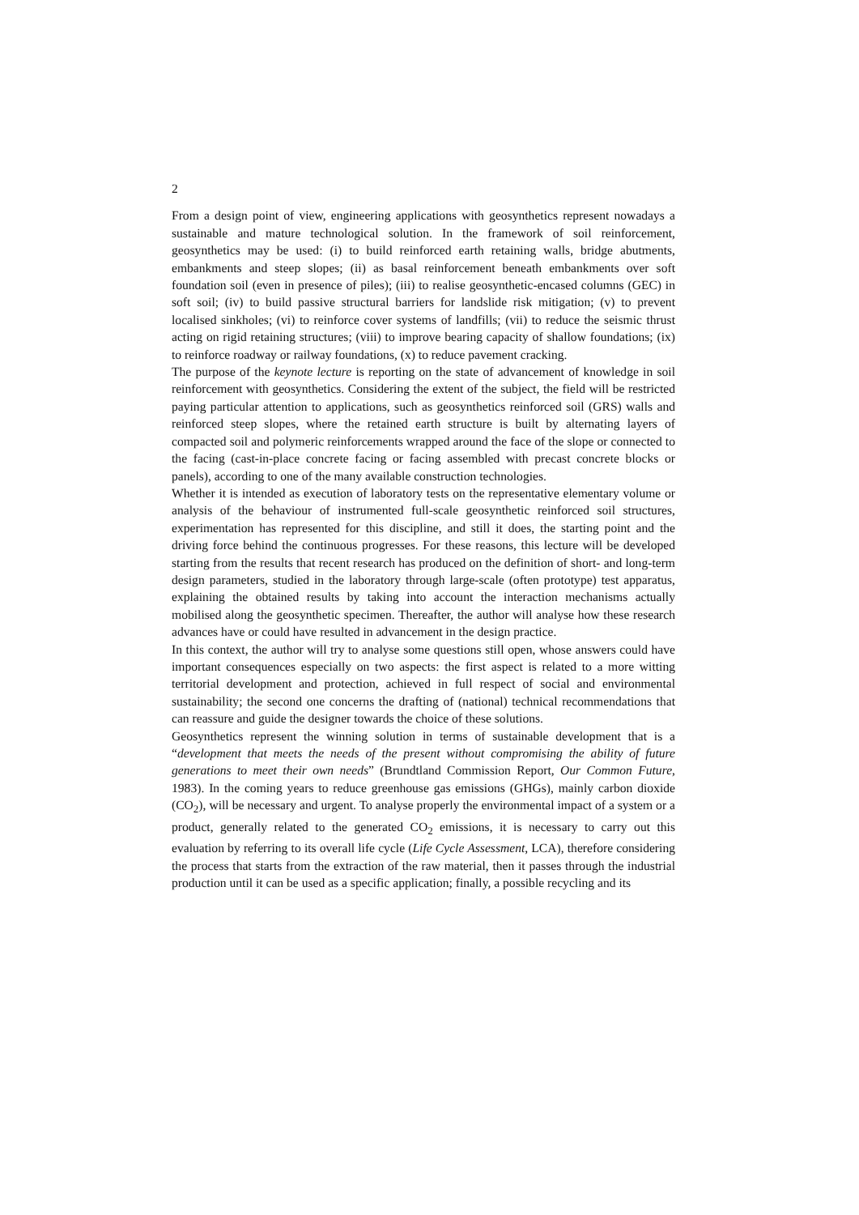2
From a design point of view, engineering applications with geosynthetics represent nowadays a sustainable and mature technological solution. In the framework of soil reinforcement, geosynthetics may be used: (i) to build reinforced earth retaining walls, bridge abutments, embankments and steep slopes; (ii) as basal reinforcement beneath embankments over soft foundation soil (even in presence of piles); (iii) to realise geosynthetic-encased columns (GEC) in soft soil; (iv) to build passive structural barriers for landslide risk mitigation; (v) to prevent localised sinkholes; (vi) to reinforce cover systems of landfills; (vii) to reduce the seismic thrust acting on rigid retaining structures; (viii) to improve bearing capacity of shallow foundations; (ix) to reinforce roadway or railway foundations, (x) to reduce pavement cracking.
The purpose of the keynote lecture is reporting on the state of advancement of knowledge in soil reinforcement with geosynthetics. Considering the extent of the subject, the field will be restricted paying particular attention to applications, such as geosynthetics reinforced soil (GRS) walls and reinforced steep slopes, where the retained earth structure is built by alternating layers of compacted soil and polymeric reinforcements wrapped around the face of the slope or connected to the facing (cast-in-place concrete facing or facing assembled with precast concrete blocks or panels), according to one of the many available construction technologies.
Whether it is intended as execution of laboratory tests on the representative elementary volume or analysis of the behaviour of instrumented full-scale geosynthetic reinforced soil structures, experimentation has represented for this discipline, and still it does, the starting point and the driving force behind the continuous progresses. For these reasons, this lecture will be developed starting from the results that recent research has produced on the definition of short- and long-term design parameters, studied in the laboratory through large-scale (often prototype) test apparatus, explaining the obtained results by taking into account the interaction mechanisms actually mobilised along the geosynthetic specimen. Thereafter, the author will analyse how these research advances have or could have resulted in advancement in the design practice.
In this context, the author will try to analyse some questions still open, whose answers could have important consequences especially on two aspects: the first aspect is related to a more witting territorial development and protection, achieved in full respect of social and environmental sustainability; the second one concerns the drafting of (national) technical recommendations that can reassure and guide the designer towards the choice of these solutions.
Geosynthetics represent the winning solution in terms of sustainable development that is a “development that meets the needs of the present without compromising the ability of future generations to meet their own needs” (Brundtland Commission Report, Our Common Future, 1983). In the coming years to reduce greenhouse gas emissions (GHGs), mainly carbon dioxide (CO<sub>2</sub>), will be necessary and urgent. To analyse properly the environmental impact of a system or a product, generally related to the generated CO<sub>2</sub> emissions, it is necessary to carry out this evaluation by referring to its overall life cycle (Life Cycle Assessment, LCA), therefore considering the process that starts from the extraction of the raw material, then it passes through the industrial production until it can be used as a specific application; finally, a possible recycling and its